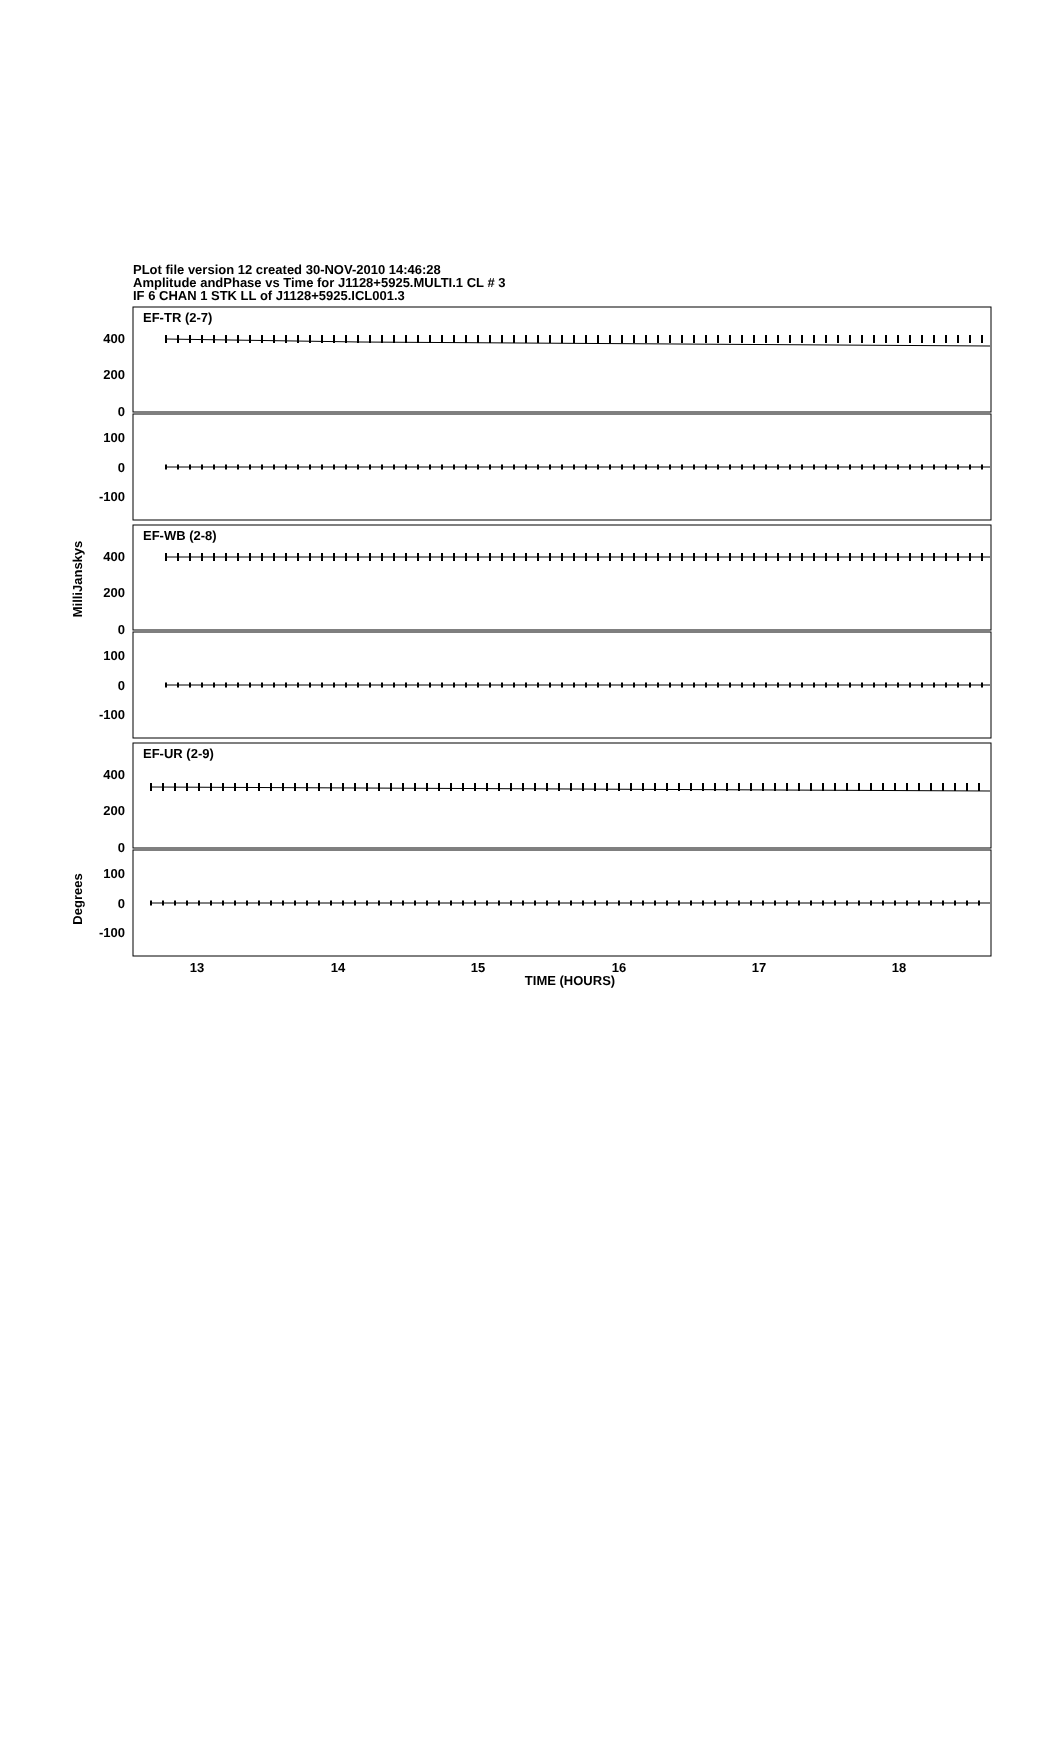PLot file version 12 created 30-NOV-2010 14:46:28
Amplitude andPhase vs Time for J1128+5925.MULTI.1 CL # 3
IF 6 CHAN 1 STK LL of J1128+5925.ICL001.3
EF-TR (2-7)
EF-WB (2-8)
EF-UR (2-9)
400
200
0
100
0
-100
400
200
0
100
0
-100
400
200
0
100
0
-100
13
14
15
16
17
18
TIME (HOURS)
MilliJanskys
Degrees